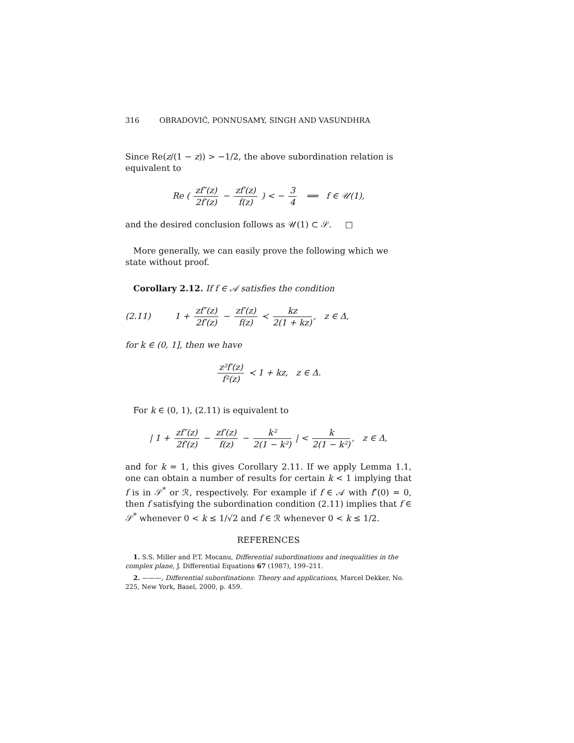316 OBRADOVIĆ, PONNUSAMY, SINGH AND VASUNDHRA
Since Re(z/(1 − z)) > −1/2, the above subordination relation is equivalent to
Re ( zf″(z) 2f′(z) − zf′(z) f(z) ) < − 3 4 ⟹ f ∈ 𝒰(1),
and the desired conclusion follows as 𝒰(1) ⊂ 𝒮. □
More generally, we can easily prove the following which we state without proof.
Corollary 2.12. If f ∈ 𝒜 satisfies the condition
(2.11) 1 + zf″(z) 2f′(z) − zf′(z) f(z) ≺ kz 2(1 + kz), z ∈ Δ,
for k ∈ (0, 1], then we have
z²f′(z) f²(z) ≺ 1 + kz, z ∈ Δ.
For k ∈ (0, 1), (2.11) is equivalent to
| 1 + zf″(z) 2f′(z) − zf′(z) f(z) − k² 2(1 − k²) | < k 2(1 − k²), z ∈ Δ,
and for k = 1, this gives Corollary 2.11. If we apply Lemma 1.1, one can obtain a number of results for certain k < 1 implying that f is in 𝒮<sup>*</sup> or ℛ, respectively. For example if f ∈ 𝒜 with f″(0) = 0, then f satisfying the subordination condition (2.11) implies that f ∈ 𝒮<sup>*</sup> whenever 0 < k ≤ 1/√2 and f ∈ ℛ whenever 0 < k ≤ 1/2.
REFERENCES
1. S.S. Miller and P.T. Mocanu, Differential subordinations and inequalities in the complex plane, J. Differential Equations 67 (1987), 199–211.
2. ———, Differential subordinations: Theory and applications, Marcel Dekker, No. 225, New York, Basel, 2000, p. 459.